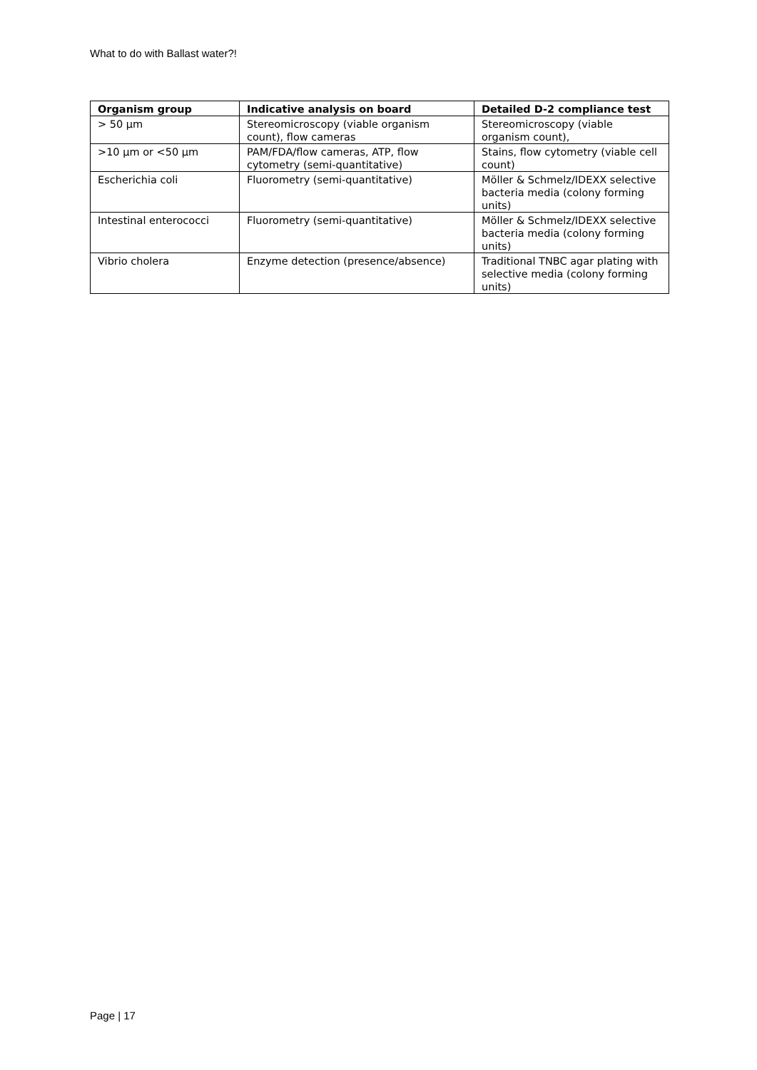What to do with Ballast water?!
| Organism group | Indicative analysis on board | Detailed D-2 compliance test |
| --- | --- | --- |
| > 50 µm | Stereomicroscopy (viable organism count), flow cameras | Stereomicroscopy (viable organism count), |
| >10 µm or <50 µm | PAM/FDA/flow cameras, ATP, flow cytometry (semi-quantitative) | Stains, flow cytometry (viable cell count) |
| Escherichia coli | Fluorometry (semi-quantitative) | Möller & Schmelz/IDEXX selective bacteria media (colony forming units) |
| Intestinal enterococci | Fluorometry (semi-quantitative) | Möller & Schmelz/IDEXX selective bacteria media (colony forming units) |
| Vibrio cholera | Enzyme detection (presence/absence) | Traditional TNBC agar plating with selective media (colony forming units) |
Page | 17